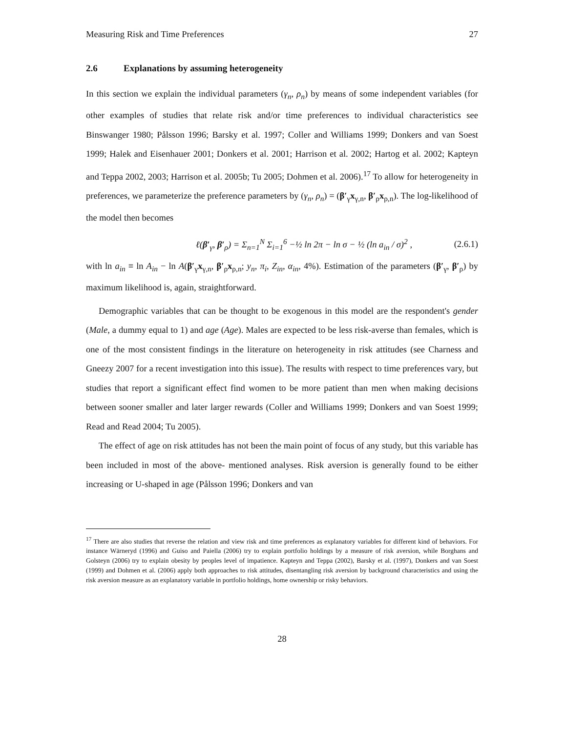Measuring Risk and Time Preferences 27
2.6 Explanations by assuming heterogeneity
In this section we explain the individual parameters (γ<sub>n</sub>, ρ<sub>n</sub>) by means of some independent variables (for other examples of studies that relate risk and/or time preferences to individual characteristics see Binswanger 1980; Pålsson 1996; Barsky et al. 1997; Coller and Williams 1999; Donkers and van Soest 1999; Halek and Eisenhauer 2001; Donkers et al. 2001; Harrison et al. 2002; Hartog et al. 2002; Kapteyn and Teppa 2002, 2003; Harrison et al. 2005b; Tu 2005; Dohmen et al. 2006).<sup>17</sup> To allow for heterogeneity in preferences, we parameterize the preference parameters by (γ<sub>n</sub>, ρ<sub>n</sub>) = (β′<sub>γ</sub>x<sub>γ,n</sub>, β′<sub>ρ</sub>x<sub>ρ,n</sub>). The log-likelihood of the model then becomes
ℓ(β′<sub>γ</sub>, β′<sub>ρ</sub>) = Σ<sub>n=1</sub><sup>N</sup> Σ<sub>i=1</sub><sup>6</sup> −½ ln 2π − ln σ − ½ (ln a<sub>in</sub> / σ)<sup>2</sup> , (2.6.1)
with ln a<sub>in</sub> ≡ ln A<sub>in</sub> − ln A(β′<sub>γ</sub>x<sub>γ,n</sub>, β′<sub>ρ</sub>x<sub>ρ,n</sub>; y<sub>n</sub>, π<sub>i</sub>, Z<sub>in</sub>, α<sub>in</sub>, 4%). Estimation of the parameters (β′<sub>γ</sub>, β′<sub>ρ</sub>) by maximum likelihood is, again, straightforward.
Demographic variables that can be thought to be exogenous in this model are the respondent's gender (Male, a dummy equal to 1) and age (Age). Males are expected to be less risk-averse than females, which is one of the most consistent findings in the literature on heterogeneity in risk attitudes (see Charness and Gneezy 2007 for a recent investigation into this issue). The results with respect to time preferences vary, but studies that report a significant effect find women to be more patient than men when making decisions between sooner smaller and later larger rewards (Coller and Williams 1999; Donkers and van Soest 1999; Read and Read 2004; Tu 2005).
The effect of age on risk attitudes has not been the main point of focus of any study, but this variable has been included in most of the above- mentioned analyses. Risk aversion is generally found to be either increasing or U-shaped in age (Pålsson 1996; Donkers and van
<sup>17</sup> There are also studies that reverse the relation and view risk and time preferences as explanatory variables for different kind of behaviors. For instance Wärneryd (1996) and Guiso and Paiella (2006) try to explain portfolio holdings by a measure of risk aversion, while Borghans and Golsteyn (2006) try to explain obesity by peoples level of impatience. Kapteyn and Teppa (2002), Barsky et al. (1997), Donkers and van Soest (1999) and Dohmen et al. (2006) apply both approaches to risk attitudes, disentangling risk aversion by background characteristics and using the risk aversion measure as an explanatory variable in portfolio holdings, home ownership or risky behaviors.
28